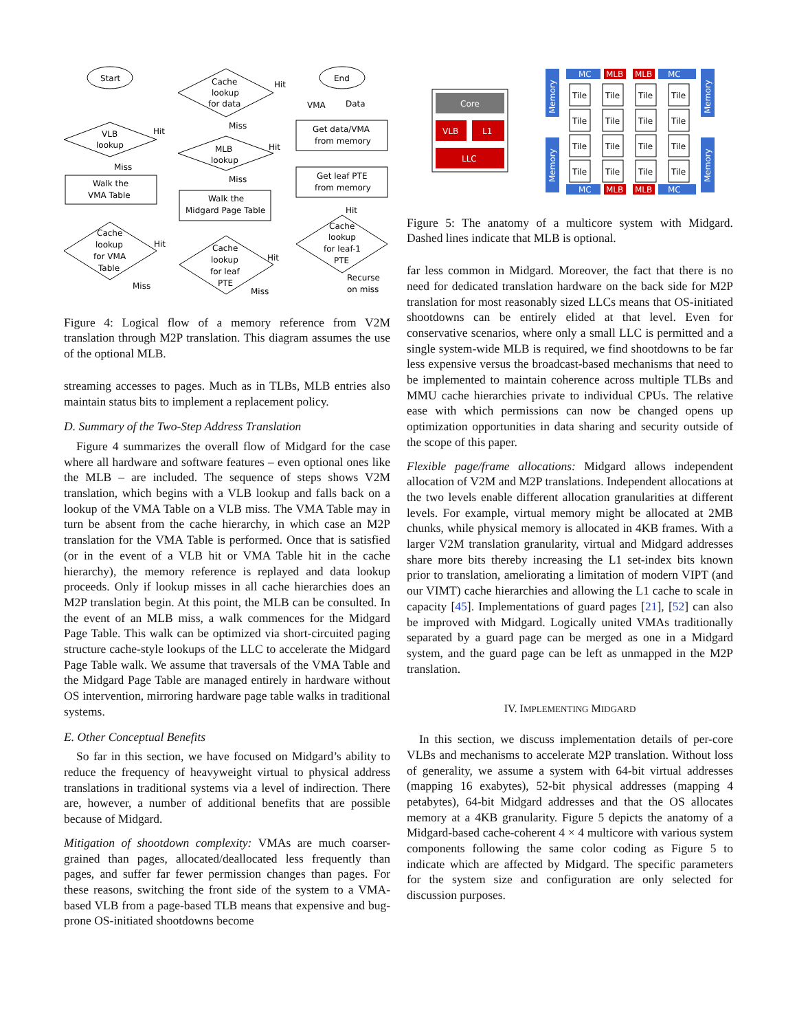Start
End
VLB
lookup
Cache
lookup
for data
MLB
lookup
Walk the
VMA Table
Walk the
Midgard Page Table
Get data/VMA
from memory
Get leaf PTE
from memory
Cache
lookup
for VMA
Table
Cache
lookup
for leaf
PTE
Cache
lookup
for leaf-1
PTE
Hit
Hit
Hit
Hit
Hit
Hit
Miss
Miss
Miss
Miss
Miss
VMA
Data
Recurse
on miss
Figure 4: Logical flow of a memory reference from V2M translation through M2P translation. This diagram assumes the use of the optional MLB.
streaming accesses to pages. Much as in TLBs, MLB entries also maintain status bits to implement a replacement policy.
D. Summary of the Two-Step Address Translation
Figure 4 summarizes the overall flow of Midgard for the case where all hardware and software features – even optional ones like the MLB – are included. The sequence of steps shows V2M translation, which begins with a VLB lookup and falls back on a lookup of the VMA Table on a VLB miss. The VMA Table may in turn be absent from the cache hierarchy, in which case an M2P translation for the VMA Table is performed. Once that is satisfied (or in the event of a VLB hit or VMA Table hit in the cache hierarchy), the memory reference is replayed and data lookup proceeds. Only if lookup misses in all cache hierarchies does an M2P translation begin. At this point, the MLB can be consulted. In the event of an MLB miss, a walk commences for the Midgard Page Table. This walk can be optimized via short-circuited paging structure cache-style lookups of the LLC to accelerate the Midgard Page Table walk. We assume that traversals of the VMA Table and the Midgard Page Table are managed entirely in hardware without OS intervention, mirroring hardware page table walks in traditional systems.
E. Other Conceptual Benefits
So far in this section, we have focused on Midgard’s ability to reduce the frequency of heavyweight virtual to physical address translations in traditional systems via a level of indirection. There are, however, a number of additional benefits that are possible because of Midgard.
Mitigation of shootdown complexity: VMAs are much coarser-grained than pages, allocated/deallocated less frequently than pages, and suffer far fewer permission changes than pages. For these reasons, switching the front side of the system to a VMA-based VLB from a page-based TLB means that expensive and bug-prone OS-initiated shootdowns become
Core
VLB
L1
LLC
MC
MLB
MLB
MC
MC
MLB
MLB
MC
Tile
Tile
Tile
Tile
Tile
Tile
Tile
Tile
Tile
Tile
Tile
Tile
Tile
Tile
Tile
Tile
Memory
Memory
Memory
Memory
Figure 5: The anatomy of a multicore system with Midgard. Dashed lines indicate that MLB is optional.
far less common in Midgard. Moreover, the fact that there is no need for dedicated translation hardware on the back side for M2P translation for most reasonably sized LLCs means that OS-initiated shootdowns can be entirely elided at that level. Even for conservative scenarios, where only a small LLC is permitted and a single system-wide MLB is required, we find shootdowns to be far less expensive versus the broadcast-based mechanisms that need to be implemented to maintain coherence across multiple TLBs and MMU cache hierarchies private to individual CPUs. The relative ease with which permissions can now be changed opens up optimization opportunities in data sharing and security outside of the scope of this paper.
Flexible page/frame allocations: Midgard allows independent allocation of V2M and M2P translations. Independent allocations at the two levels enable different allocation granularities at different levels. For example, virtual memory might be allocated at 2MB chunks, while physical memory is allocated in 4KB frames. With a larger V2M translation granularity, virtual and Midgard addresses share more bits thereby increasing the L1 set-index bits known prior to translation, ameliorating a limitation of modern VIPT (and our VIMT) cache hierarchies and allowing the L1 cache to scale in capacity [45]. Implementations of guard pages [21], [52] can also be improved with Midgard. Logically united VMAs traditionally separated by a guard page can be merged as one in a Midgard system, and the guard page can be left as unmapped in the M2P translation.
IV. IMPLEMENTING MIDGARD
In this section, we discuss implementation details of per-core VLBs and mechanisms to accelerate M2P translation. Without loss of generality, we assume a system with 64-bit virtual addresses (mapping 16 exabytes), 52-bit physical addresses (mapping 4 petabytes), 64-bit Midgard addresses and that the OS allocates memory at a 4KB granularity. Figure 5 depicts the anatomy of a Midgard-based cache-coherent 4 × 4 multicore with various system components following the same color coding as Figure 5 to indicate which are affected by Midgard. The specific parameters for the system size and configuration are only selected for discussion purposes.